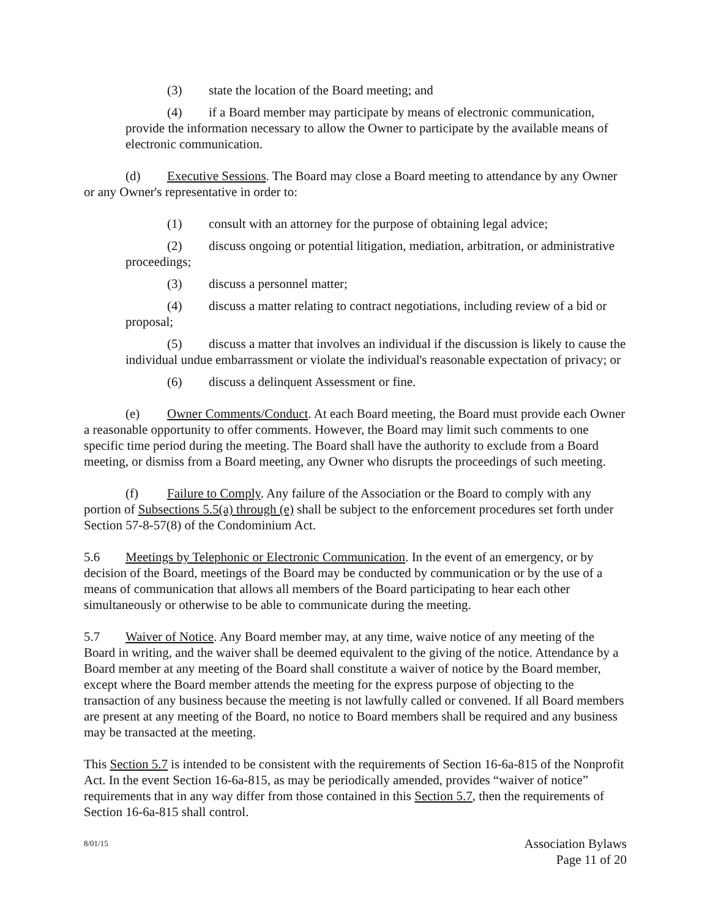(3) state the location of the Board meeting; and
(4) if a Board member may participate by means of electronic communication, provide the information necessary to allow the Owner to participate by the available means of electronic communication.
(d) Executive Sessions. The Board may close a Board meeting to attendance by any Owner or any Owner's representative in order to:
(1) consult with an attorney for the purpose of obtaining legal advice;
(2) discuss ongoing or potential litigation, mediation, arbitration, or administrative proceedings;
(3) discuss a personnel matter;
(4) discuss a matter relating to contract negotiations, including review of a bid or proposal;
(5) discuss a matter that involves an individual if the discussion is likely to cause the individual undue embarrassment or violate the individual's reasonable expectation of privacy; or
(6) discuss a delinquent Assessment or fine.
(e) Owner Comments/Conduct. At each Board meeting, the Board must provide each Owner a reasonable opportunity to offer comments. However, the Board may limit such comments to one specific time period during the meeting. The Board shall have the authority to exclude from a Board meeting, or dismiss from a Board meeting, any Owner who disrupts the proceedings of such meeting.
(f) Failure to Comply. Any failure of the Association or the Board to comply with any portion of Subsections 5.5(a) through (e) shall be subject to the enforcement procedures set forth under Section 57-8-57(8) of the Condominium Act.
5.6 Meetings by Telephonic or Electronic Communication. In the event of an emergency, or by decision of the Board, meetings of the Board may be conducted by communication or by the use of a means of communication that allows all members of the Board participating to hear each other simultaneously or otherwise to be able to communicate during the meeting.
5.7 Waiver of Notice. Any Board member may, at any time, waive notice of any meeting of the Board in writing, and the waiver shall be deemed equivalent to the giving of the notice. Attendance by a Board member at any meeting of the Board shall constitute a waiver of notice by the Board member, except where the Board member attends the meeting for the express purpose of objecting to the transaction of any business because the meeting is not lawfully called or convened. If all Board members are present at any meeting of the Board, no notice to Board members shall be required and any business may be transacted at the meeting.
This Section 5.7 is intended to be consistent with the requirements of Section 16-6a-815 of the Nonprofit Act. In the event Section 16-6a-815, as may be periodically amended, provides “waiver of notice” requirements that in any way differ from those contained in this Section 5.7, then the requirements of Section 16-6a-815 shall control.
8/01/15 Association Bylaws
Page 11 of 20